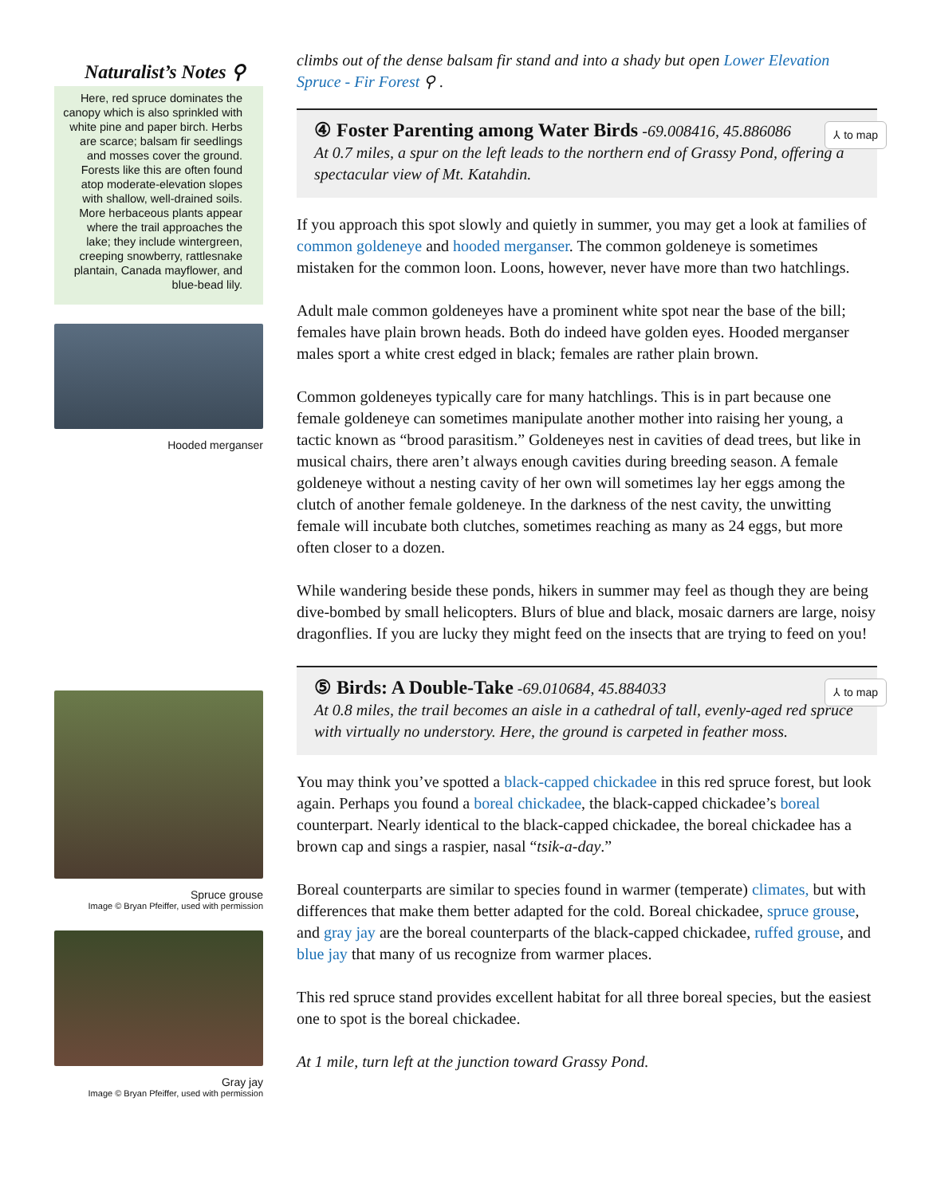Naturalist’s Notes ⚲
Here, red spruce dominates the canopy which is also sprinkled with white pine and paper birch. Herbs are scarce; balsam fir seedlings and mosses cover the ground. Forests like this are often found atop moderate-elevation slopes with shallow, well-drained soils. More herbaceous plants appear where the trail approaches the lake; they include wintergreen, creeping snowberry, rattlesnake plantain, Canada mayflower, and blue-bead lily.
Hooded merganser
Spruce grouse
Image © Bryan Pfeiffer, used with permission
Gray jay
Image © Bryan Pfeiffer, used with permission
climbs out of the dense balsam fir stand and into a shady but open Lower Elevation Spruce - Fir Forest ⚲ .
④ Foster Parenting among Water Birds -69.008416, 45.886086 ⅄ to map
At 0.7 miles, a spur on the left leads to the northern end of Grassy Pond, offering a spectacular view of Mt. Katahdin.
If you approach this spot slowly and quietly in summer, you may get a look at families of common goldeneye and hooded merganser. The common goldeneye is sometimes mistaken for the common loon. Loons, however, never have more than two hatchlings.
Adult male common goldeneyes have a prominent white spot near the base of the bill; females have plain brown heads. Both do indeed have golden eyes. Hooded merganser males sport a white crest edged in black; females are rather plain brown.
Common goldeneyes typically care for many hatchlings. This is in part because one female goldeneye can sometimes manipulate another mother into raising her young, a tactic known as “brood parasitism.” Goldeneyes nest in cavities of dead trees, but like in musical chairs, there aren’t always enough cavities during breeding season. A female goldeneye without a nesting cavity of her own will sometimes lay her eggs among the clutch of another female goldeneye. In the darkness of the nest cavity, the unwitting female will incubate both clutches, sometimes reaching as many as 24 eggs, but more often closer to a dozen.
While wandering beside these ponds, hikers in summer may feel as though they are being dive-bombed by small helicopters. Blurs of blue and black, mosaic darners are large, noisy dragonflies. If you are lucky they might feed on the insects that are trying to feed on you!
⑤ Birds: A Double-Take -69.010684, 45.884033 ⅄ to map
At 0.8 miles, the trail becomes an aisle in a cathedral of tall, evenly-aged red spruce with virtually no understory. Here, the ground is carpeted in feather moss.
You may think you’ve spotted a black-capped chickadee in this red spruce forest, but look again. Perhaps you found a boreal chickadee, the black-capped chickadee’s boreal counterpart. Nearly identical to the black-capped chickadee, the boreal chickadee has a brown cap and sings a raspier, nasal “tsik-a-day.”
Boreal counterparts are similar to species found in warmer (temperate) climates, but with differences that make them better adapted for the cold. Boreal chickadee, spruce grouse, and gray jay are the boreal counterparts of the black-capped chickadee, ruffed grouse, and blue jay that many of us recognize from warmer places.
This red spruce stand provides excellent habitat for all three boreal species, but the easiest one to spot is the boreal chickadee.
At 1 mile, turn left at the junction toward Grassy Pond.